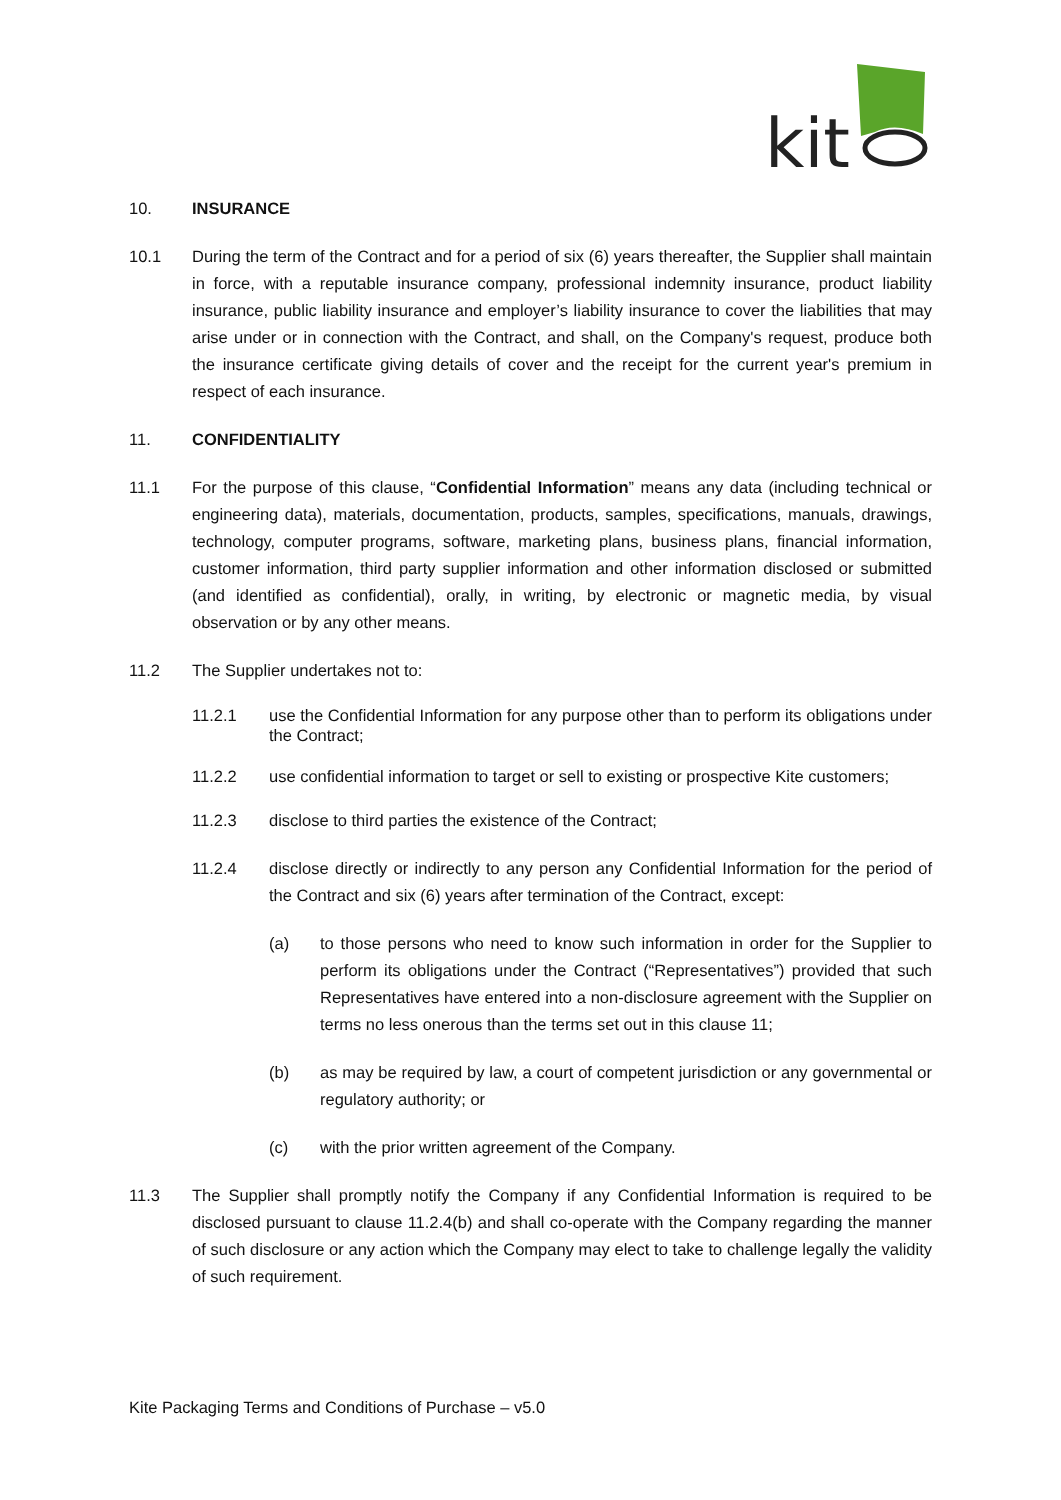kit
10. INSURANCE
10.1 During the term of the Contract and for a period of six (6) years thereafter, the Supplier shall maintain in force, with a reputable insurance company, professional indemnity insurance, product liability insurance, public liability insurance and employer’s liability insurance to cover the liabilities that may arise under or in connection with the Contract, and shall, on the Company's request, produce both the insurance certificate giving details of cover and the receipt for the current year's premium in respect of each insurance.
11. CONFIDENTIALITY
11.1 For the purpose of this clause, “Confidential Information” means any data (including technical or engineering data), materials, documentation, products, samples, specifications, manuals, drawings, technology, computer programs, software, marketing plans, business plans, financial information, customer information, third party supplier information and other information disclosed or submitted (and identified as confidential), orally, in writing, by electronic or magnetic media, by visual observation or by any other means.
11.2 The Supplier undertakes not to:
11.2.1 use the Confidential Information for any purpose other than to perform its obligations under the Contract;
11.2.2 use confidential information to target or sell to existing or prospective Kite customers;
11.2.3 disclose to third parties the existence of the Contract;
11.2.4 disclose directly or indirectly to any person any Confidential Information for the period of the Contract and six (6) years after termination of the Contract, except:
(a) to those persons who need to know such information in order for the Supplier to perform its obligations under the Contract (“Representatives”) provided that such Representatives have entered into a non-disclosure agreement with the Supplier on terms no less onerous than the terms set out in this clause 11;
(b) as may be required by law, a court of competent jurisdiction or any governmental or regulatory authority; or
(c) with the prior written agreement of the Company.
11.3 The Supplier shall promptly notify the Company if any Confidential Information is required to be disclosed pursuant to clause 11.2.4(b) and shall co-operate with the Company regarding the manner of such disclosure or any action which the Company may elect to take to challenge legally the validity of such requirement.
Kite Packaging Terms and Conditions of Purchase – v5.0